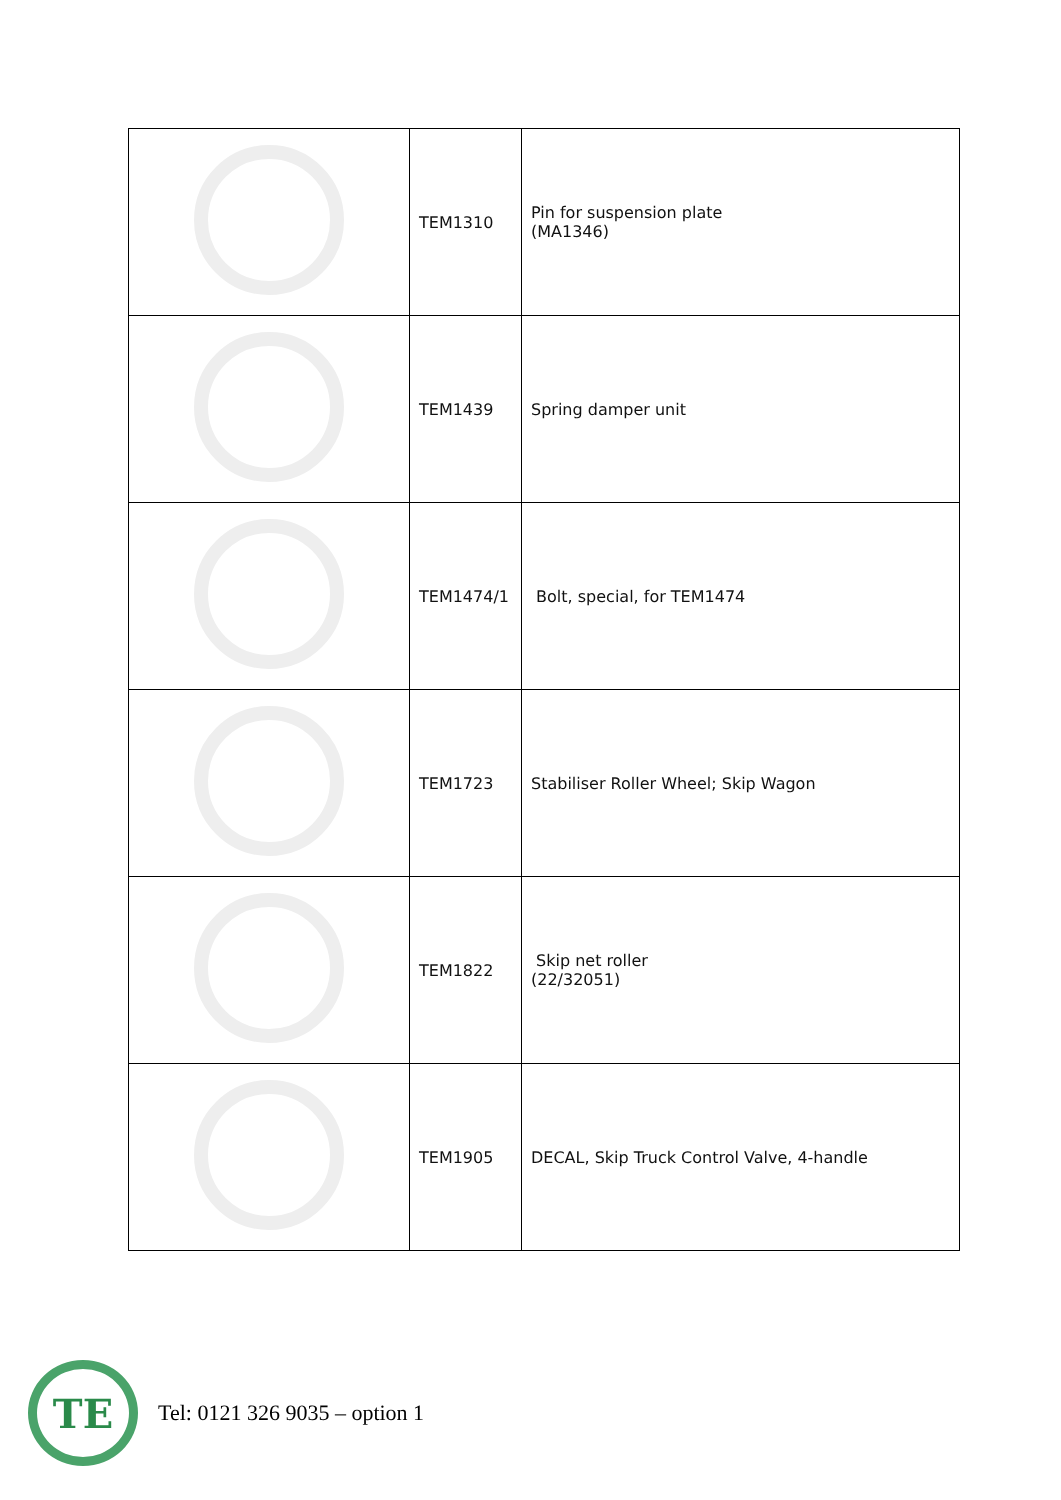| | TEM1310 | Pin for suspension plate (MA1346) |
| | TEM1439 | Spring damper unit |
| | TEM1474/1 | Bolt, special, for TEM1474 |
| | TEM1723 | Stabiliser Roller Wheel; Skip Wagon |
| | TEM1822 | Skip net roller (22/32051) |
| | TEM1905 | DECAL, Skip Truck Control Valve, 4-handle |
TE
Tel: 0121 326 9035 – option 1